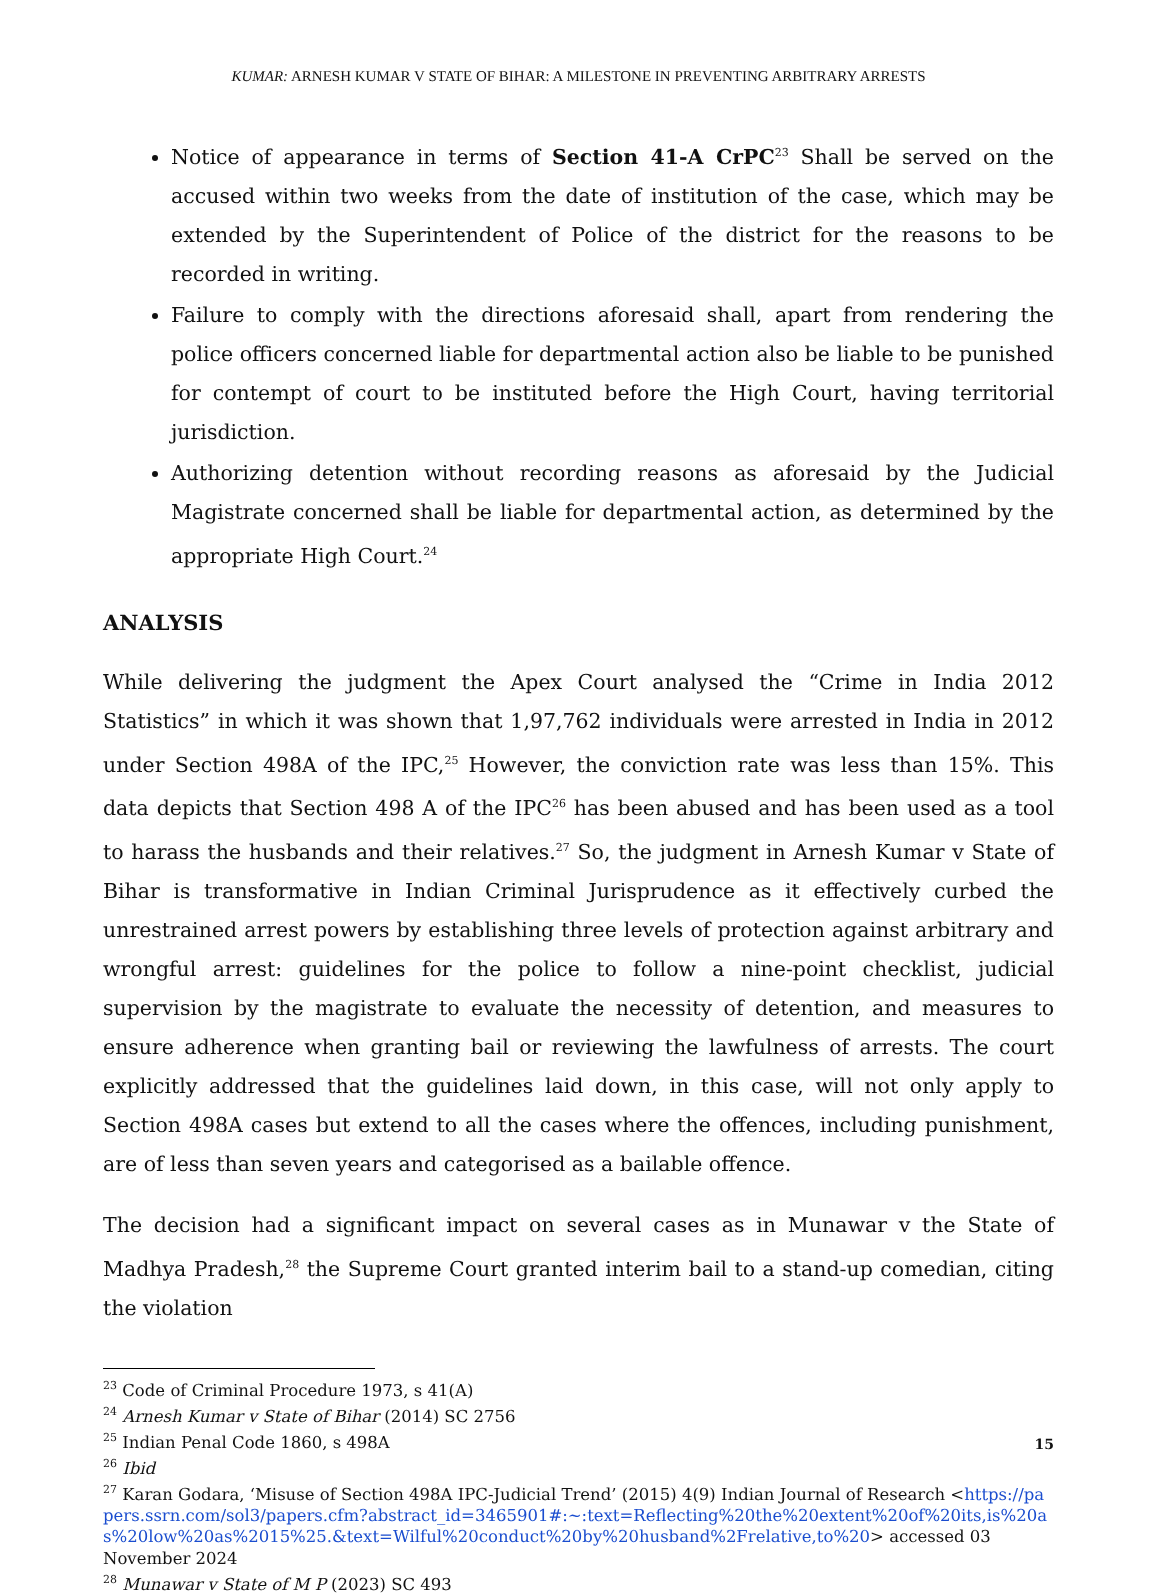KUMAR: ARNESH KUMAR V STATE OF BIHAR: A MILESTONE IN PREVENTING ARBITRARY ARRESTS
Notice of appearance in terms of Section 41-A CrPC<sup>23</sup> Shall be served on the accused within two weeks from the date of institution of the case, which may be extended by the Superintendent of Police of the district for the reasons to be recorded in writing.
Failure to comply with the directions aforesaid shall, apart from rendering the police officers concerned liable for departmental action also be liable to be punished for contempt of court to be instituted before the High Court, having territorial jurisdiction.
Authorizing detention without recording reasons as aforesaid by the Judicial Magistrate concerned shall be liable for departmental action, as determined by the appropriate High Court.<sup>24</sup>
ANALYSIS
While delivering the judgment the Apex Court analysed the “Crime in India 2012 Statistics” in which it was shown that 1,97,762 individuals were arrested in India in 2012 under Section 498A of the IPC,<sup>25</sup> However, the conviction rate was less than 15%. This data depicts that Section 498 A of the IPC<sup>26</sup> has been abused and has been used as a tool to harass the husbands and their relatives.<sup>27</sup> So, the judgment in Arnesh Kumar v State of Bihar is transformative in Indian Criminal Jurisprudence as it effectively curbed the unrestrained arrest powers by establishing three levels of protection against arbitrary and wrongful arrest: guidelines for the police to follow a nine-point checklist, judicial supervision by the magistrate to evaluate the necessity of detention, and measures to ensure adherence when granting bail or reviewing the lawfulness of arrests. The court explicitly addressed that the guidelines laid down, in this case, will not only apply to Section 498A cases but extend to all the cases where the offences, including punishment, are of less than seven years and categorised as a bailable offence.
The decision had a significant impact on several cases as in Munawar v the State of Madhya Pradesh,<sup>28</sup> the Supreme Court granted interim bail to a stand-up comedian, citing the violation
<sup>23</sup> Code of Criminal Procedure 1973, s 41(A)
<sup>24</sup> Arnesh Kumar v State of Bihar (2014) SC 2756
<sup>25</sup> Indian Penal Code 1860, s 498A
<sup>26</sup> Ibid
<sup>27</sup> Karan Godara, ‘Misuse of Section 498A IPC-Judicial Trend’ (2015) 4(9) Indian Journal of Research <https://papers.ssrn.com/sol3/papers.cfm?abstract_id=3465901#:~:text=Reflecting%20the%20extent%20of%20its,is%20as%20low%20as%2015%25.&text=Wilful%20conduct%20by%20husband%2Frelative,to%20> accessed 03 November 2024
<sup>28</sup> Munawar v State of M P (2023) SC 493
15